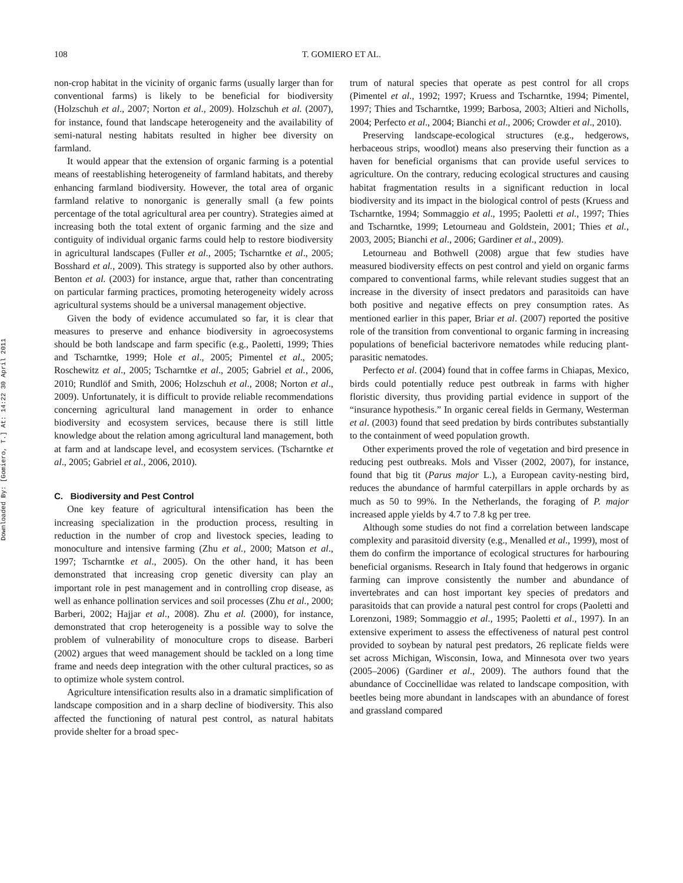Downloaded By: [Gomiero, T.] At: 14:22 30 April 2011
108 T. GOMIERO ET AL.
non-crop habitat in the vicinity of organic farms (usually larger than for conventional farms) is likely to be beneficial for biodiversity (Holzschuh et al., 2007; Norton et al., 2009). Holzschuh et al. (2007), for instance, found that landscape heterogeneity and the availability of semi-natural nesting habitats resulted in higher bee diversity on farmland.
It would appear that the extension of organic farming is a potential means of reestablishing heterogeneity of farmland habitats, and thereby enhancing farmland biodiversity. However, the total area of organic farmland relative to nonorganic is generally small (a few points percentage of the total agricultural area per country). Strategies aimed at increasing both the total extent of organic farming and the size and contiguity of individual organic farms could help to restore biodiversity in agricultural landscapes (Fuller et al., 2005; Tscharntke et al., 2005; Bosshard et al., 2009). This strategy is supported also by other authors. Benton et al. (2003) for instance, argue that, rather than concentrating on particular farming practices, promoting heterogeneity widely across agricultural systems should be a universal management objective.
Given the body of evidence accumulated so far, it is clear that measures to preserve and enhance biodiversity in agroecosystems should be both landscape and farm specific (e.g., Paoletti, 1999; Thies and Tscharntke, 1999; Hole et al., 2005; Pimentel et al., 2005; Roschewitz et al., 2005; Tscharntke et al., 2005; Gabriel et al., 2006, 2010; Rundlöf and Smith, 2006; Holzschuh et al., 2008; Norton et al., 2009). Unfortunately, it is difficult to provide reliable recommendations concerning agricultural land management in order to enhance biodiversity and ecosystem services, because there is still little knowledge about the relation among agricultural land management, both at farm and at landscape level, and ecosystem services. (Tscharntke et al., 2005; Gabriel et al., 2006, 2010).
C. Biodiversity and Pest Control
One key feature of agricultural intensification has been the increasing specialization in the production process, resulting in reduction in the number of crop and livestock species, leading to monoculture and intensive farming (Zhu et al., 2000; Matson et al., 1997; Tscharntke et al., 2005). On the other hand, it has been demonstrated that increasing crop genetic diversity can play an important role in pest management and in controlling crop disease, as well as enhance pollination services and soil processes (Zhu et al., 2000; Barberi, 2002; Hajjar et al., 2008). Zhu et al. (2000), for instance, demonstrated that crop heterogeneity is a possible way to solve the problem of vulnerability of monoculture crops to disease. Barberi (2002) argues that weed management should be tackled on a long time frame and needs deep integration with the other cultural practices, so as to optimize whole system control.
Agriculture intensification results also in a dramatic simplification of landscape composition and in a sharp decline of biodiversity. This also affected the functioning of natural pest control, as natural habitats provide shelter for a broad spec-
trum of natural species that operate as pest control for all crops (Pimentel et al., 1992; 1997; Kruess and Tscharntke, 1994; Pimentel, 1997; Thies and Tscharntke, 1999; Barbosa, 2003; Altieri and Nicholls, 2004; Perfecto et al., 2004; Bianchi et al., 2006; Crowder et al., 2010).
Preserving landscape-ecological structures (e.g., hedgerows, herbaceous strips, woodlot) means also preserving their function as a haven for beneficial organisms that can provide useful services to agriculture. On the contrary, reducing ecological structures and causing habitat fragmentation results in a significant reduction in local biodiversity and its impact in the biological control of pests (Kruess and Tscharntke, 1994; Sommaggio et al., 1995; Paoletti et al., 1997; Thies and Tscharntke, 1999; Letourneau and Goldstein, 2001; Thies et al., 2003, 2005; Bianchi et al., 2006; Gardiner et al., 2009).
Letourneau and Bothwell (2008) argue that few studies have measured biodiversity effects on pest control and yield on organic farms compared to conventional farms, while relevant studies suggest that an increase in the diversity of insect predators and parasitoids can have both positive and negative effects on prey consumption rates. As mentioned earlier in this paper, Briar et al. (2007) reported the positive role of the transition from conventional to organic farming in increasing populations of beneficial bacterivore nematodes while reducing plant-parasitic nematodes.
Perfecto et al. (2004) found that in coffee farms in Chiapas, Mexico, birds could potentially reduce pest outbreak in farms with higher floristic diversity, thus providing partial evidence in support of the “insurance hypothesis.” In organic cereal fields in Germany, Westerman et al. (2003) found that seed predation by birds contributes substantially to the containment of weed population growth.
Other experiments proved the role of vegetation and bird presence in reducing pest outbreaks. Mols and Visser (2002, 2007), for instance, found that big tit (Parus major L.), a European cavity-nesting bird, reduces the abundance of harmful caterpillars in apple orchards by as much as 50 to 99%. In the Netherlands, the foraging of P. major increased apple yields by 4.7 to 7.8 kg per tree.
Although some studies do not find a correlation between landscape complexity and parasitoid diversity (e.g., Menalled et al., 1999), most of them do confirm the importance of ecological structures for harbouring beneficial organisms. Research in Italy found that hedgerows in organic farming can improve consistently the number and abundance of invertebrates and can host important key species of predators and parasitoids that can provide a natural pest control for crops (Paoletti and Lorenzoni, 1989; Sommaggio et al., 1995; Paoletti et al., 1997). In an extensive experiment to assess the effectiveness of natural pest control provided to soybean by natural pest predators, 26 replicate fields were set across Michigan, Wisconsin, Iowa, and Minnesota over two years (2005–2006) (Gardiner et al., 2009). The authors found that the abundance of Coccinellidae was related to landscape composition, with beetles being more abundant in landscapes with an abundance of forest and grassland compared